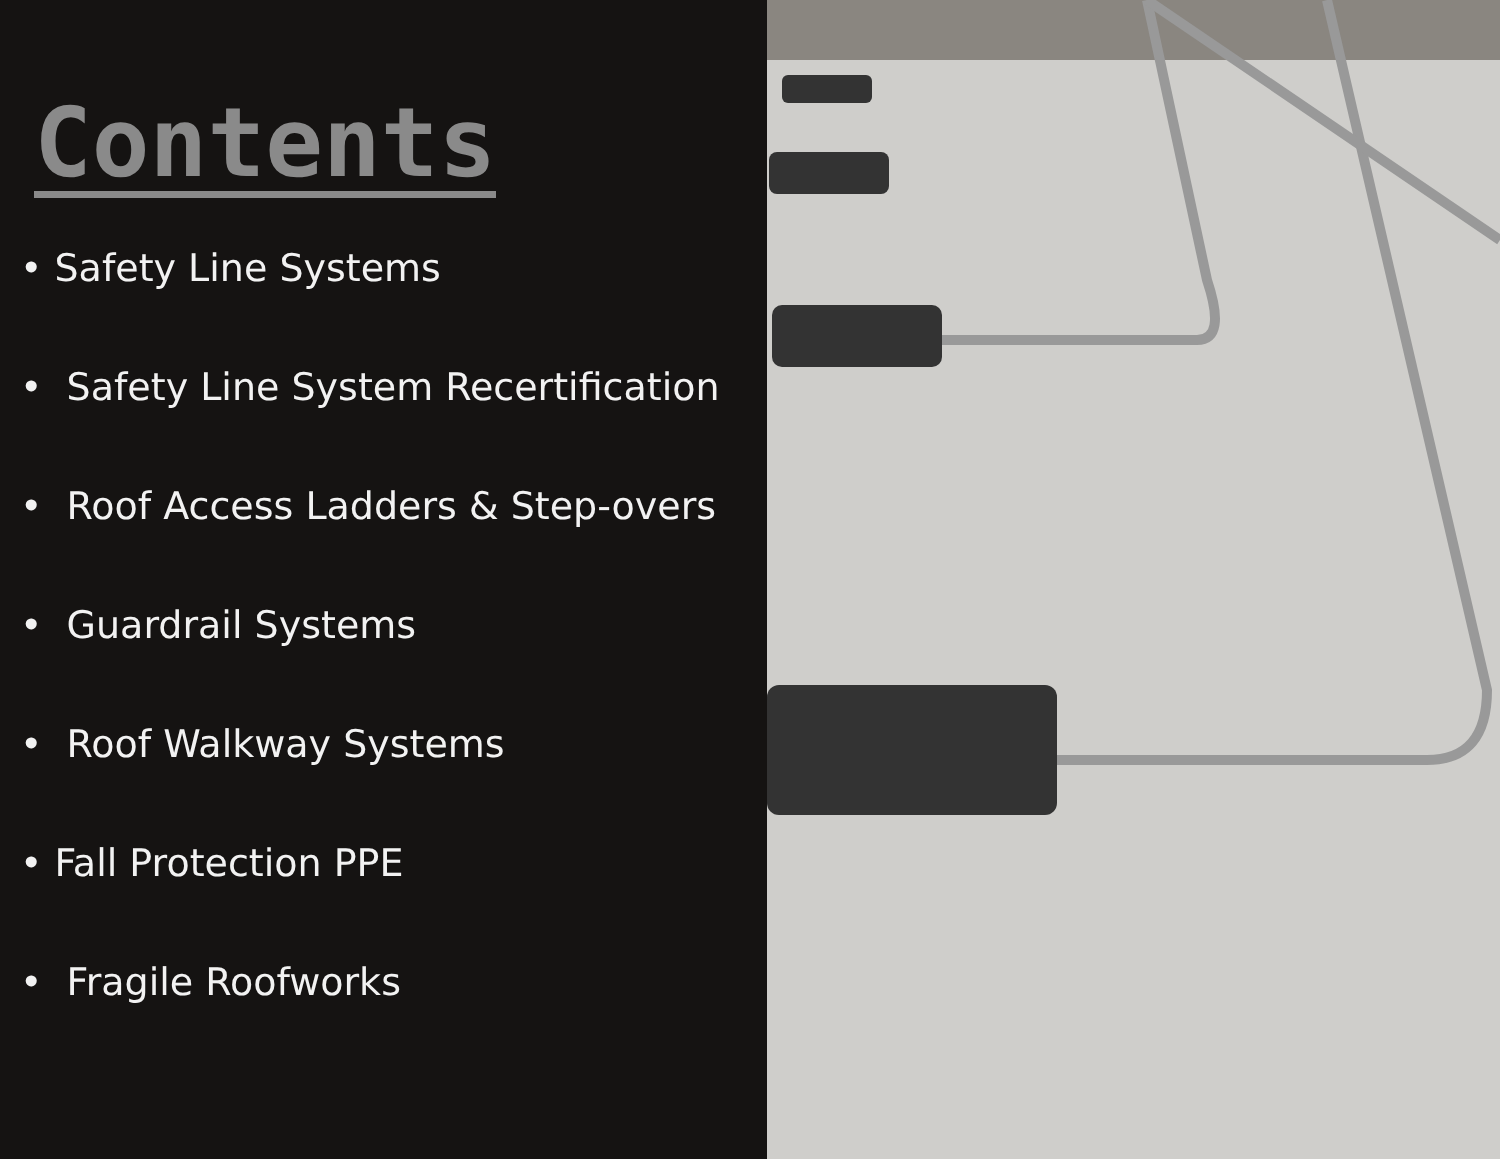Contents
• Safety Line Systems
• Safety Line System Recertification
• Roof Access Ladders & Step-overs
• Guardrail Systems
• Roof Walkway Systems
• Fall Protection PPE
• Fragile Roofworks